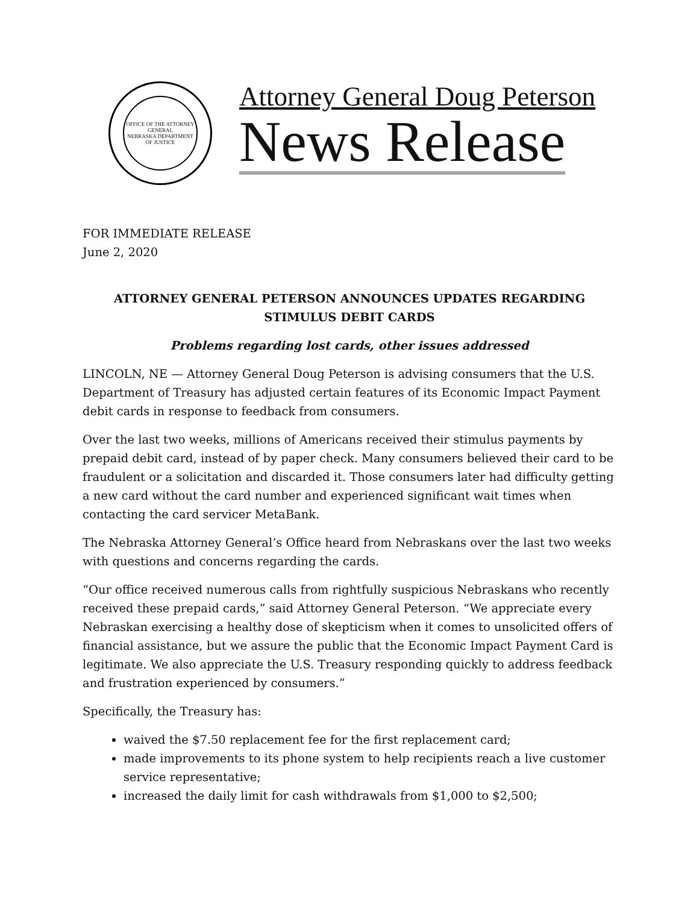OFFICE OF THE ATTORNEY GENERAL
NEBRASKA DEPARTMENT OF JUSTICE
Attorney General Doug Peterson
News Release
FOR IMMEDIATE RELEASE
June 2, 2020
ATTORNEY GENERAL PETERSON ANNOUNCES UPDATES REGARDING STIMULUS DEBIT CARDS
Problems regarding lost cards, other issues addressed
LINCOLN, NE — Attorney General Doug Peterson is advising consumers that the U.S. Department of Treasury has adjusted certain features of its Economic Impact Payment debit cards in response to feedback from consumers.
Over the last two weeks, millions of Americans received their stimulus payments by prepaid debit card, instead of by paper check. Many consumers believed their card to be fraudulent or a solicitation and discarded it. Those consumers later had difficulty getting a new card without the card number and experienced significant wait times when contacting the card servicer MetaBank.
The Nebraska Attorney General’s Office heard from Nebraskans over the last two weeks with questions and concerns regarding the cards.
“Our office received numerous calls from rightfully suspicious Nebraskans who recently received these prepaid cards,” said Attorney General Peterson. “We appreciate every Nebraskan exercising a healthy dose of skepticism when it comes to unsolicited offers of financial assistance, but we assure the public that the Economic Impact Payment Card is legitimate. We also appreciate the U.S. Treasury responding quickly to address feedback and frustration experienced by consumers.”
Specifically, the Treasury has:
waived the $7.50 replacement fee for the first replacement card;
made improvements to its phone system to help recipients reach a live customer service representative;
increased the daily limit for cash withdrawals from $1,000 to $2,500;